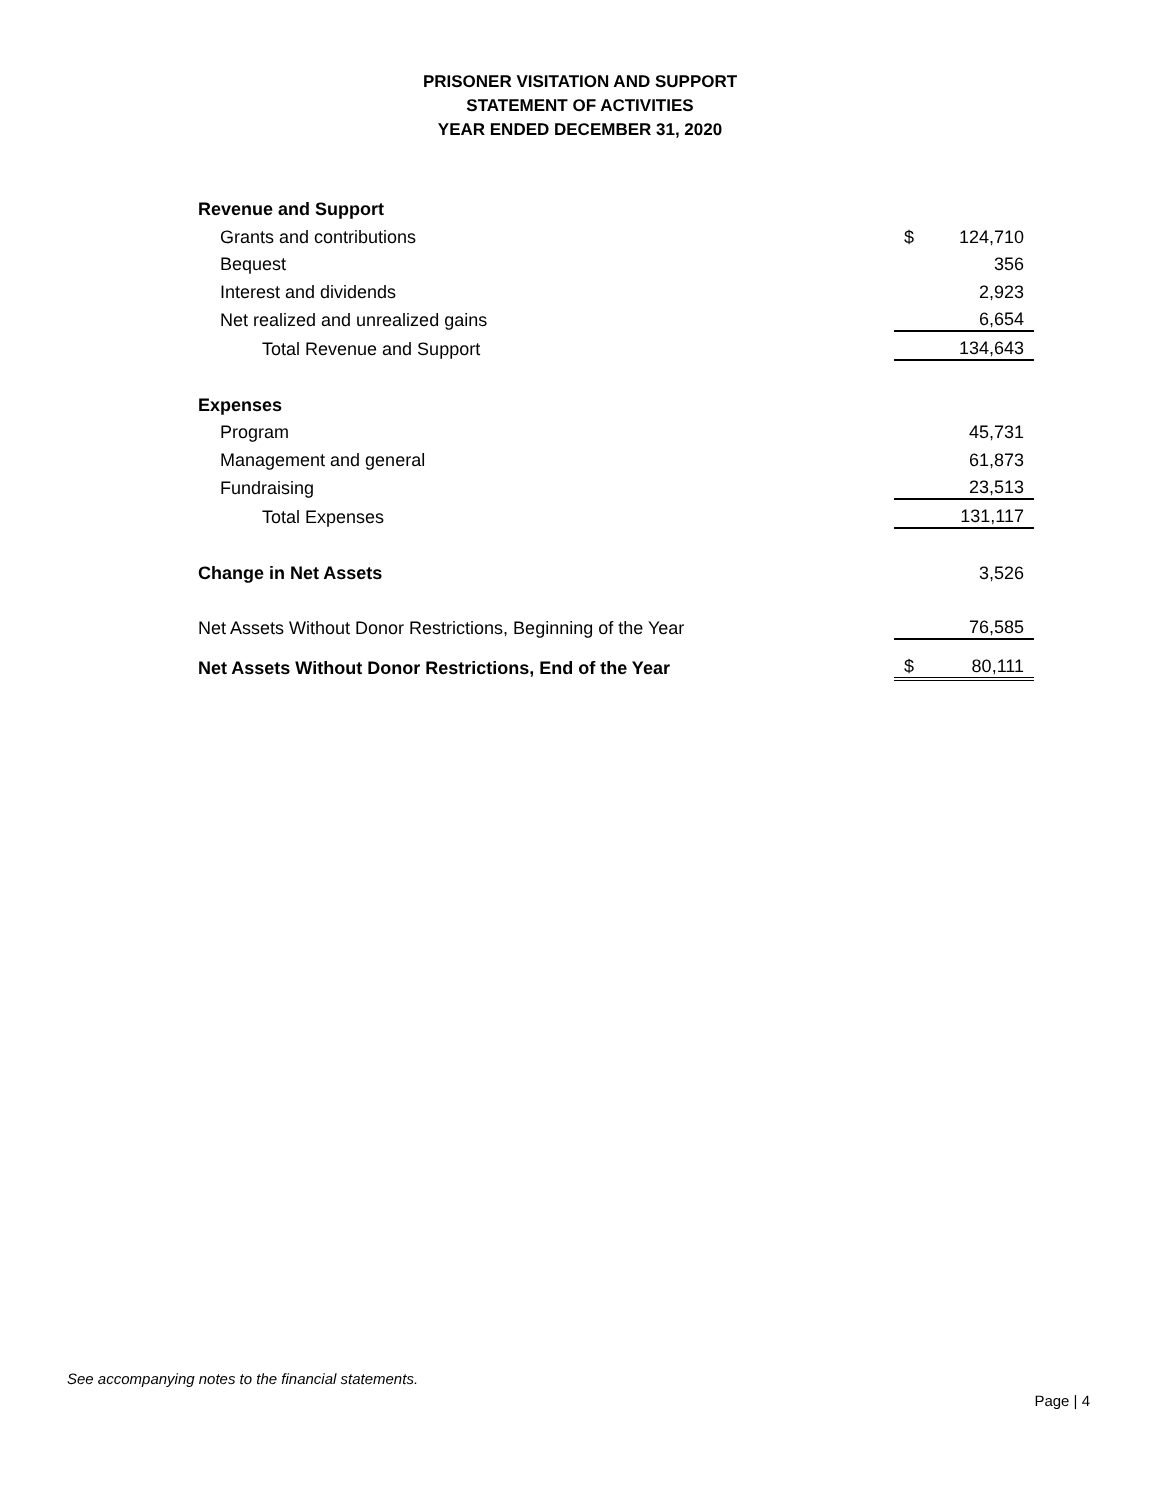PRISONER VISITATION AND SUPPORT
STATEMENT OF ACTIVITIES
YEAR ENDED DECEMBER 31, 2020
| Revenue and Support | | |
| Grants and contributions | $ | 124,710 |
| Bequest | | 356 |
| Interest and dividends | | 2,923 |
| Net realized and unrealized gains | | 6,654 |
| Total Revenue and Support | | 134,643 |
| Expenses | | |
| Program | | 45,731 |
| Management and general | | 61,873 |
| Fundraising | | 23,513 |
| Total Expenses | | 131,117 |
| Change in Net Assets | | 3,526 |
| Net Assets Without Donor Restrictions, Beginning of the Year | | 76,585 |
| Net Assets Without Donor Restrictions, End of the Year | $ | 80,111 |
See accompanying notes to the financial statements.
Page | 4